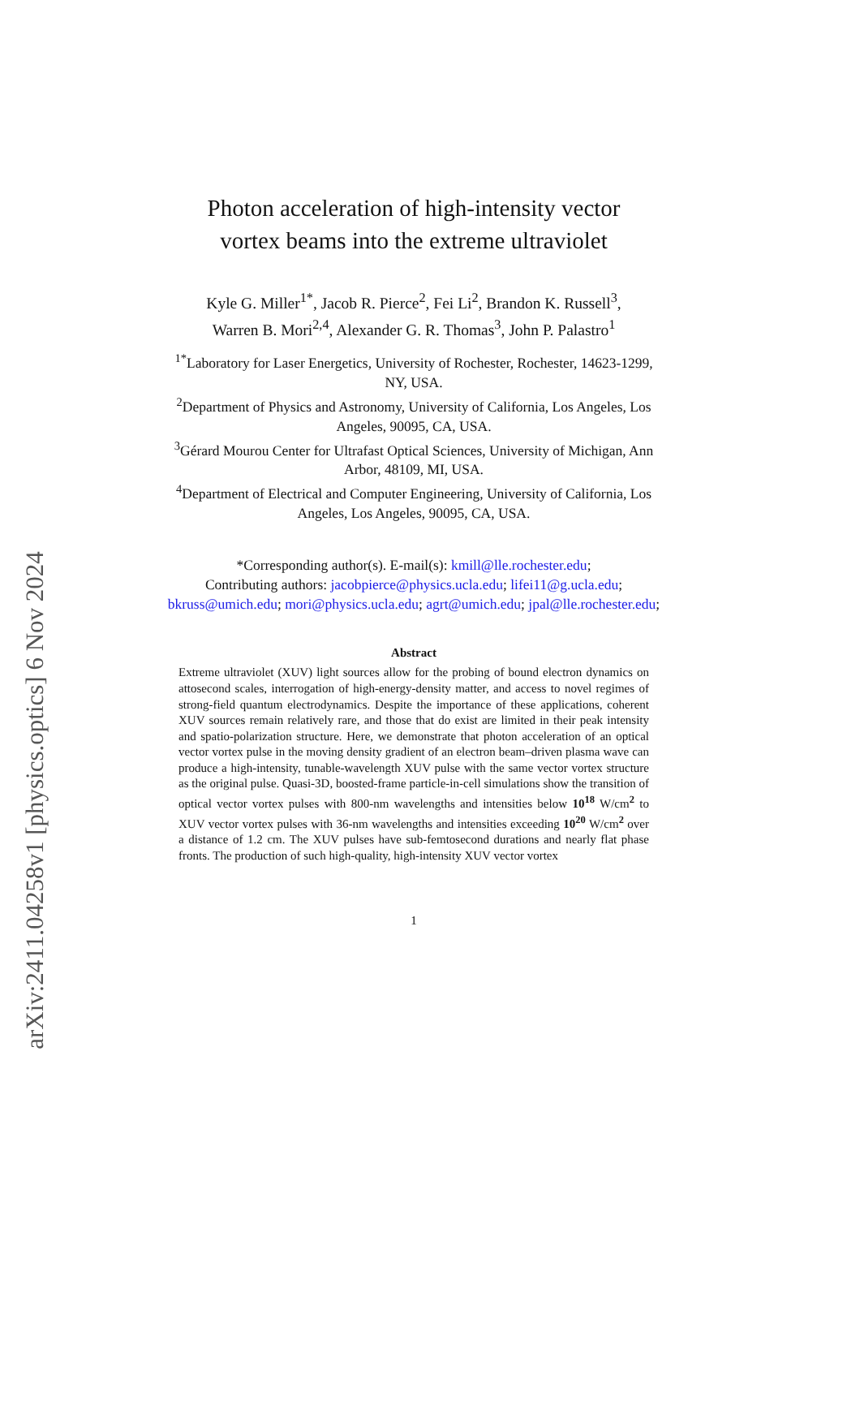arXiv:2411.04258v1 [physics.optics] 6 Nov 2024
Photon acceleration of high-intensity vector
vortex beams into the extreme ultraviolet
Kyle G. Miller<sup>1*</sup>, Jacob R. Pierce<sup>2</sup>, Fei Li<sup>2</sup>, Brandon K. Russell<sup>3</sup>,
Warren B. Mori<sup>2,4</sup>, Alexander G. R. Thomas<sup>3</sup>, John P. Palastro<sup>1</sup>
<sup>1*</sup>Laboratory for Laser Energetics, University of Rochester, Rochester, 14623-1299, NY, USA.
<sup>2</sup> Department of Physics and Astronomy, University of California, Los Angeles, Los Angeles, 90095, CA, USA.
<sup>3</sup> Gérard Mourou Center for Ultrafast Optical Sciences, University of Michigan, Ann Arbor, 48109, MI, USA.
<sup>4</sup> Department of Electrical and Computer Engineering, University of California, Los Angeles, Los Angeles, 90095, CA, USA.
*Corresponding author(s). E-mail(s): kmill@lle.rochester.edu;
Contributing authors: jacobpierce@physics.ucla.edu; lifei11@g.ucla.edu; bkruss@umich.edu; mori@physics.ucla.edu; agrt@umich.edu; jpal@lle.rochester.edu;
Abstract
Extreme ultraviolet (XUV) light sources allow for the probing of bound electron dynamics on attosecond scales, interrogation of high-energy-density matter, and access to novel regimes of strong-field quantum electrodynamics. Despite the importance of these applications, coherent XUV sources remain relatively rare, and those that do exist are limited in their peak intensity and spatio-polarization structure. Here, we demonstrate that photon acceleration of an optical vector vortex pulse in the moving density gradient of an electron beam–driven plasma wave can produce a high-intensity, tunable-wavelength XUV pulse with the same vector vortex structure as the original pulse. Quasi-3D, boosted-frame particle-in-cell simulations show the transition of optical vector vortex pulses with 800-nm wavelengths and intensities below 10<sup>18</sup> W/cm<sup>2</sup> to XUV vector vortex pulses with 36-nm wavelengths and intensities exceeding 10<sup>20</sup> W/cm<sup>2</sup> over a distance of 1.2 cm. The XUV pulses have sub-femtosecond durations and nearly flat phase fronts. The production of such high-quality, high-intensity XUV vector vortex
1